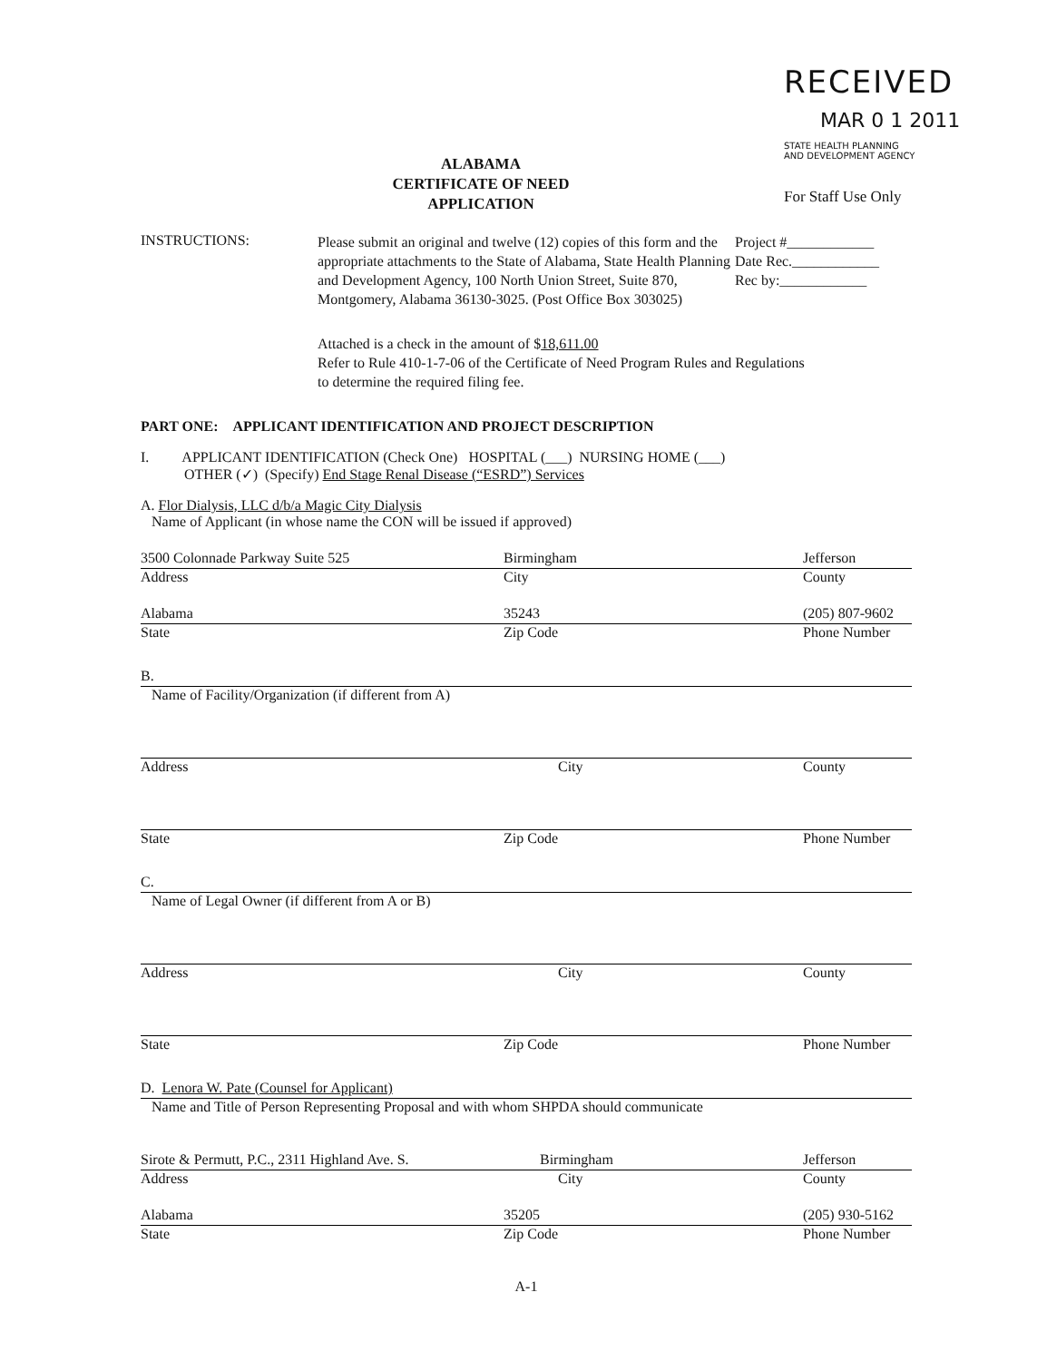ALABAMA
CERTIFICATE OF NEED
APPLICATION
RECEIVED
MAR 0 1 2011
STATE HEALTH PLANNING
AND DEVELOPMENT AGENCY
For Staff Use Only
INSTRUCTIONS:
Please submit an original and twelve (12) copies of this form and the appropriate attachments to the State of Alabama, State Health Planning and Development Agency, 100 North Union Street, Suite 870, Montgomery, Alabama 36130-3025. (Post Office Box 303025)
Project #____________
Date Rec.____________
Rec by:____________
Attached is a check in the amount of $18,611.00
Refer to Rule 410-1-7-06 of the Certificate of Need Program Rules and Regulations
to determine the required filing fee.
PART ONE: APPLICANT IDENTIFICATION AND PROJECT DESCRIPTION
I. APPLICANT IDENTIFICATION (Check One) HOSPITAL (___) NURSING HOME (___)
OTHER (✓) (Specify) End Stage Renal Disease (“ESRD”) Services
A. Flor Dialysis, LLC d/b/a Magic City Dialysis
Name of Applicant (in whose name the CON will be issued if approved)
3500 Colonnade Parkway Suite 525 Birmingham Jefferson
Address City County
Alabama 35243 (205) 807-9602
State Zip Code Phone Number
B.
Name of Facility/Organization (if different from A)
Address City County
State Zip Code Phone Number
C.
Name of Legal Owner (if different from A or B)
Address City County
State Zip Code Phone Number
D. Lenora W. Pate (Counsel for Applicant)
Name and Title of Person Representing Proposal and with whom SHPDA should communicate
Sirote & Permutt, P.C., 2311 Highland Ave. S. Birmingham Jefferson
Address City County
Alabama 35205 (205) 930-5162
State Zip Code Phone Number
A-1